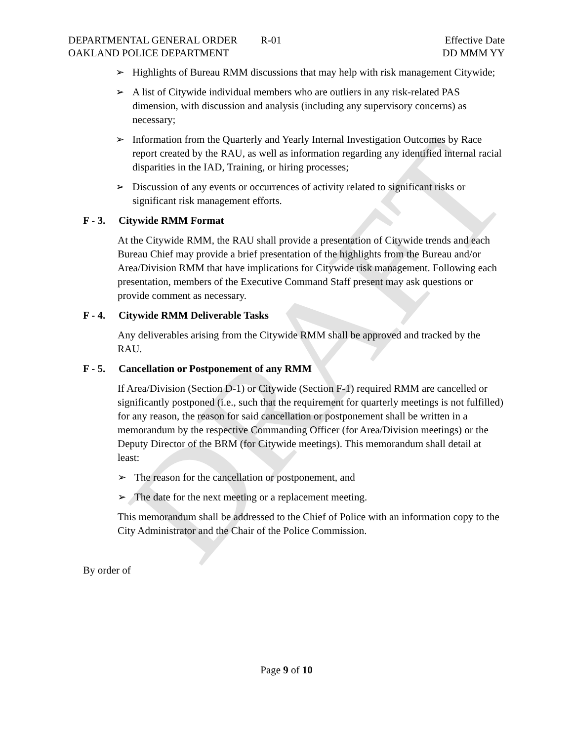DRAFT
DEPARTMENTAL GENERAL ORDER R-01
OAKLAND POLICE DEPARTMENT
Effective Date
DD MMM YY
➢ Highlights of Bureau RMM discussions that may help with risk management Citywide;
➢ A list of Citywide individual members who are outliers in any risk-related PAS dimension, with discussion and analysis (including any supervisory concerns) as necessary;
➢ Information from the Quarterly and Yearly Internal Investigation Outcomes by Race report created by the RAU, as well as information regarding any identified internal racial disparities in the IAD, Training, or hiring processes;
➢ Discussion of any events or occurrences of activity related to significant risks or significant risk management efforts.
F - 3. Citywide RMM Format
At the Citywide RMM, the RAU shall provide a presentation of Citywide trends and each Bureau Chief may provide a brief presentation of the highlights from the Bureau and/or Area/Division RMM that have implications for Citywide risk management. Following each presentation, members of the Executive Command Staff present may ask questions or provide comment as necessary.
F - 4. Citywide RMM Deliverable Tasks
Any deliverables arising from the Citywide RMM shall be approved and tracked by the RAU.
F - 5. Cancellation or Postponement of any RMM
If Area/Division (Section D-1) or Citywide (Section F-1) required RMM are cancelled or significantly postponed (i.e., such that the requirement for quarterly meetings is not fulfilled) for any reason, the reason for said cancellation or postponement shall be written in a memorandum by the respective Commanding Officer (for Area/Division meetings) or the Deputy Director of the BRM (for Citywide meetings). This memorandum shall detail at least:
➢ The reason for the cancellation or postponement, and
➢ The date for the next meeting or a replacement meeting.
This memorandum shall be addressed to the Chief of Police with an information copy to the City Administrator and the Chair of the Police Commission.
By order of
Page 9 of 10